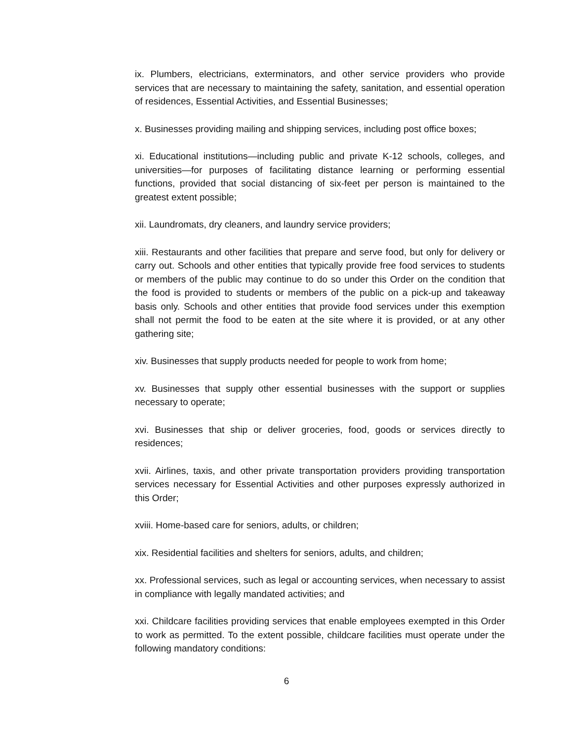ix. Plumbers, electricians, exterminators, and other service providers who provide services that are necessary to maintaining the safety, sanitation, and essential operation of residences, Essential Activities, and Essential Businesses;
x. Businesses providing mailing and shipping services, including post office boxes;
xi. Educational institutions—including public and private K-12 schools, colleges, and universities—for purposes of facilitating distance learning or performing essential functions, provided that social distancing of six-feet per person is maintained to the greatest extent possible;
xii. Laundromats, dry cleaners, and laundry service providers;
xiii. Restaurants and other facilities that prepare and serve food, but only for delivery or carry out. Schools and other entities that typically provide free food services to students or members of the public may continue to do so under this Order on the condition that the food is provided to students or members of the public on a pick-up and takeaway basis only. Schools and other entities that provide food services under this exemption shall not permit the food to be eaten at the site where it is provided, or at any other gathering site;
xiv. Businesses that supply products needed for people to work from home;
xv. Businesses that supply other essential businesses with the support or supplies necessary to operate;
xvi. Businesses that ship or deliver groceries, food, goods or services directly to residences;
xvii. Airlines, taxis, and other private transportation providers providing transportation services necessary for Essential Activities and other purposes expressly authorized in this Order;
xviii. Home-based care for seniors, adults, or children;
xix. Residential facilities and shelters for seniors, adults, and children;
xx. Professional services, such as legal or accounting services, when necessary to assist in compliance with legally mandated activities; and
xxi. Childcare facilities providing services that enable employees exempted in this Order to work as permitted. To the extent possible, childcare facilities must operate under the following mandatory conditions:
6